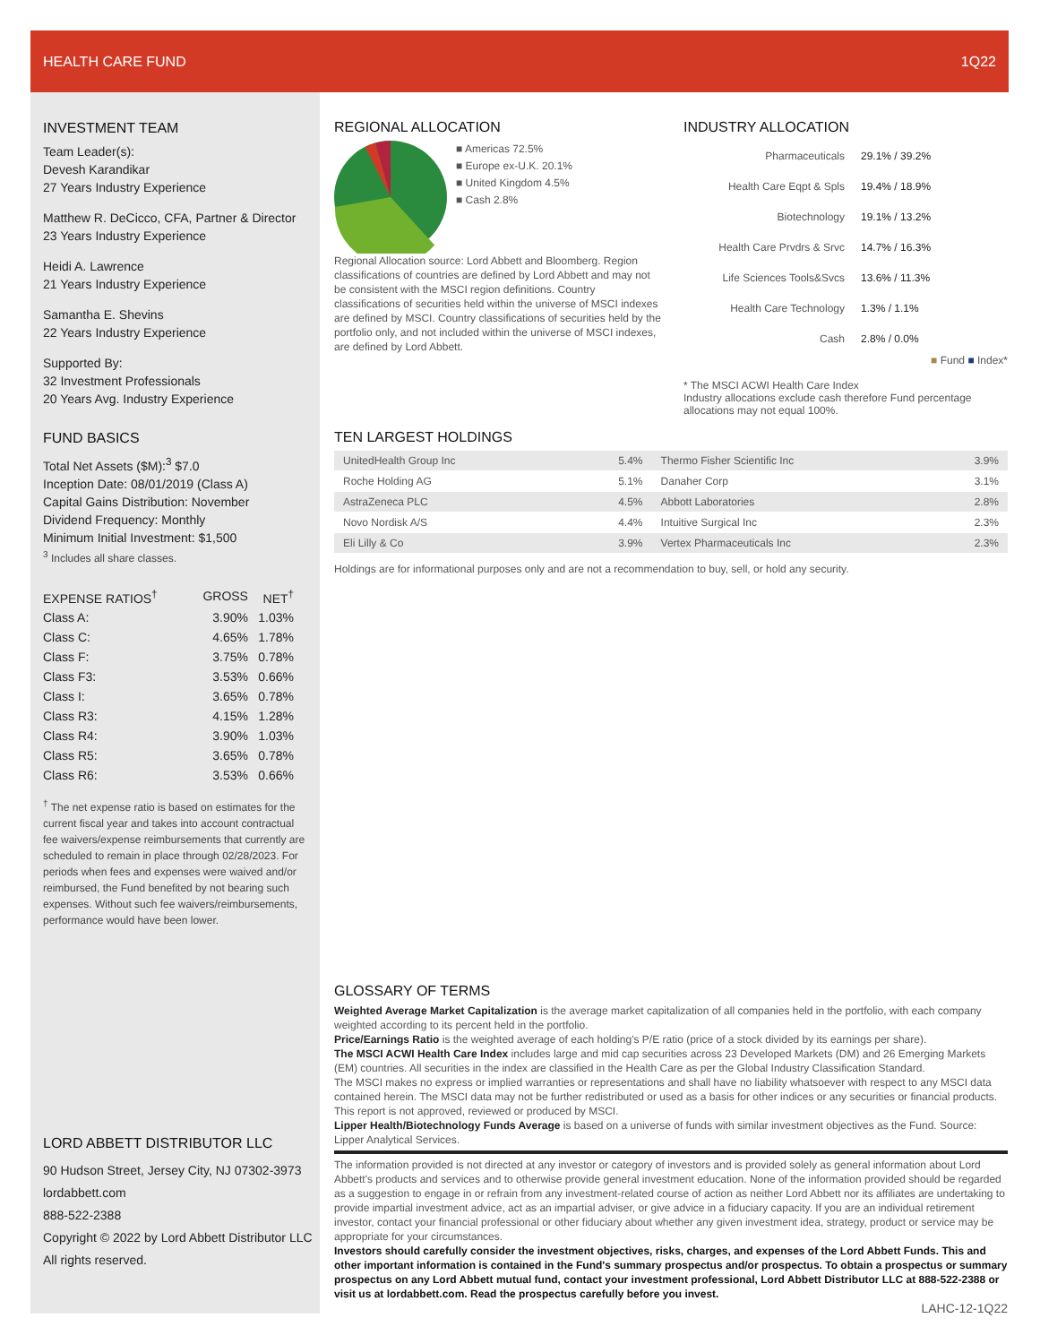HEALTH CARE FUND 1Q22
INVESTMENT TEAM
Team Leader(s):
Devesh Karandikar
27 Years Industry Experience
Matthew R. DeCicco, CFA, Partner & Director
23 Years Industry Experience
Heidi A. Lawrence
21 Years Industry Experience
Samantha E. Shevins
22 Years Industry Experience
Supported By:
32 Investment Professionals
20 Years Avg. Industry Experience
FUND BASICS
Total Net Assets ($M):<sup>3</sup> $7.0
Inception Date: 08/01/2019 (Class A)
Capital Gains Distribution: November
Dividend Frequency: Monthly
Minimum Initial Investment: $1,500
<sup>3</sup> Includes all share classes.
| EXPENSE RATIOS<sup>†</sup> | GROSS | NET<sup>†</sup> |
| --- | --- | --- |
| Class A: | 3.90% | 1.03% |
| Class C: | 4.65% | 1.78% |
| Class F: | 3.75% | 0.78% |
| Class F3: | 3.53% | 0.66% |
| Class I: | 3.65% | 0.78% |
| Class R3: | 4.15% | 1.28% |
| Class R4: | 3.90% | 1.03% |
| Class R5: | 3.65% | 0.78% |
| Class R6: | 3.53% | 0.66% |
<sup>†</sup> The net expense ratio is based on estimates for the current fiscal year and takes into account contractual fee waivers/expense reimbursements that currently are scheduled to remain in place through 02/28/2023. For periods when fees and expenses were waived and/or reimbursed, the Fund benefited by not bearing such expenses. Without such fee waivers/reimbursements, performance would have been lower.
LORD ABBETT DISTRIBUTOR LLC
90 Hudson Street, Jersey City, NJ 07302-3973
lordabbett.com
888-522-2388
Copyright © 2022 by Lord Abbett Distributor LLC
All rights reserved.
REGIONAL ALLOCATION
■ Americas 72.5%
■ Europe ex-U.K. 20.1%
■ United Kingdom 4.5%
■ Cash 2.8%
Regional Allocation source: Lord Abbett and Bloomberg. Region classifications of countries are defined by Lord Abbett and may not be consistent with the MSCI region definitions. Country classifications of securities held within the universe of MSCI indexes are defined by MSCI. Country classifications of securities held by the portfolio only, and not included within the universe of MSCI indexes, are defined by Lord Abbett.
INDUSTRY ALLOCATION
Pharmaceuticals 29.1% / 39.2%
Health Care Eqpt & Spls 19.4% / 18.9%
Biotechnology 19.1% / 13.2%
Health Care Prvdrs & Srvc 14.7% / 16.3%
Life Sciences Tools&Svcs 13.6% / 11.3%
Health Care Technology 1.3% / 1.1%
Cash 2.8% / 0.0%
■ Fund ■ Index*
* The MSCI ACWI Health Care Index
Industry allocations exclude cash therefore Fund percentage allocations may not equal 100%.
TEN LARGEST HOLDINGS
| UnitedHealth Group Inc | 5.4% | Thermo Fisher Scientific Inc | 3.9% |
| Roche Holding AG | 5.1% | Danaher Corp | 3.1% |
| AstraZeneca PLC | 4.5% | Abbott Laboratories | 2.8% |
| Novo Nordisk A/S | 4.4% | Intuitive Surgical Inc | 2.3% |
| Eli Lilly & Co | 3.9% | Vertex Pharmaceuticals Inc | 2.3% |
Holdings are for informational purposes only and are not a recommendation to buy, sell, or hold any security.
GLOSSARY OF TERMS
Weighted Average Market Capitalization is the average market capitalization of all companies held in the portfolio, with each company weighted according to its percent held in the portfolio.
Price/Earnings Ratio is the weighted average of each holding's P/E ratio (price of a stock divided by its earnings per share).
The MSCI ACWI Health Care Index includes large and mid cap securities across 23 Developed Markets (DM) and 26 Emerging Markets (EM) countries. All securities in the index are classified in the Health Care as per the Global Industry Classification Standard.
The MSCI makes no express or implied warranties or representations and shall have no liability whatsoever with respect to any MSCI data contained herein. The MSCI data may not be further redistributed or used as a basis for other indices or any securities or financial products. This report is not approved, reviewed or produced by MSCI.
Lipper Health/Biotechnology Funds Average is based on a universe of funds with similar investment objectives as the Fund. Source: Lipper Analytical Services.
The information provided is not directed at any investor or category of investors and is provided solely as general information about Lord Abbett's products and services and to otherwise provide general investment education. None of the information provided should be regarded as a suggestion to engage in or refrain from any investment-related course of action as neither Lord Abbett nor its affiliates are undertaking to provide impartial investment advice, act as an impartial adviser, or give advice in a fiduciary capacity. If you are an individual retirement investor, contact your financial professional or other fiduciary about whether any given investment idea, strategy, product or service may be appropriate for your circumstances.
Investors should carefully consider the investment objectives, risks, charges, and expenses of the Lord Abbett Funds. This and other important information is contained in the Fund's summary prospectus and/or prospectus. To obtain a prospectus or summary prospectus on any Lord Abbett mutual fund, contact your investment professional, Lord Abbett Distributor LLC at 888-522-2388 or visit us at lordabbett.com. Read the prospectus carefully before you invest.
LAHC-12-1Q22